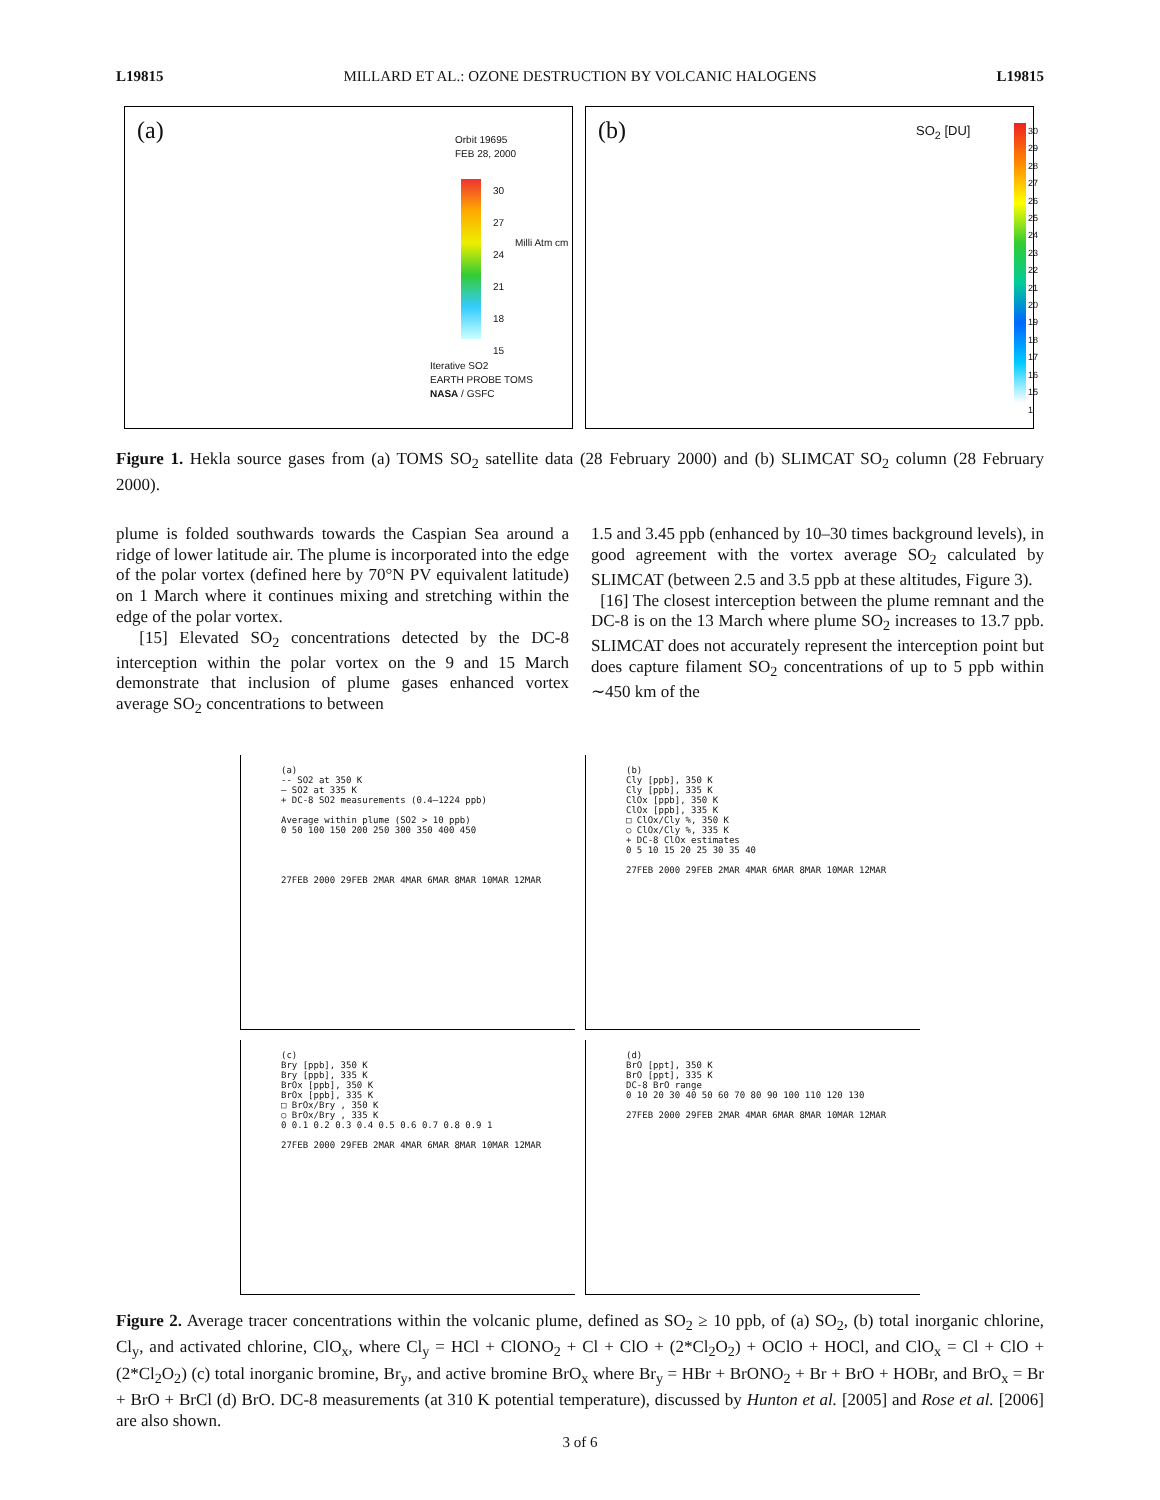L19815 MILLARD ET AL.: OZONE DESTRUCTION BY VOLCANIC HALOGENS L19815
(a)
Orbit 19695
FEB 28, 2000
30
27
24
21
18
15
Iterative SO2
EARTH PROBE TOMS
NASA / GSFC
Milli Atm cm
(b) SO<sub>2</sub> [DU]
30
29
28
27
26
25
24
23
22
21
20
19
18
17
16
15
1
Figure 1. Hekla source gases from (a) TOMS SO<sub>2</sub> satellite data (28 February 2000) and (b) SLIMCAT SO<sub>2</sub> column (28 February 2000).
plume is folded southwards towards the Caspian Sea around a ridge of lower latitude air. The plume is incorporated into the edge of the polar vortex (defined here by 70°N PV equivalent latitude) on 1 March where it continues mixing and stretching within the edge of the polar vortex.
[15] Elevated SO<sub>2</sub> concentrations detected by the DC-8 interception within the polar vortex on the 9 and 15 March demonstrate that inclusion of plume gases enhanced vortex average SO<sub>2</sub> concentrations to between
1.5 and 3.45 ppb (enhanced by 10–30 times background levels), in good agreement with the vortex average SO<sub>2</sub> calculated by SLIMCAT (between 2.5 and 3.5 ppb at these altitudes, Figure 3).
[16] The closest interception between the plume remnant and the DC-8 is on the 13 March where plume SO<sub>2</sub> increases to 13.7 ppb. SLIMCAT does not accurately represent the interception point but does capture filament SO<sub>2</sub> concentrations of up to 5 ppb within ∼450 km of the
(a)
-- SO2 at 350 K
— SO2 at 335 K
+ DC-8 SO2 measurements (0.4–1224 ppb)
Average within plume (SO2 > 10 ppb)
0 50 100 150 200 250 300 350 400 450
27FEB 2000 29FEB 2MAR 4MAR 6MAR 8MAR 10MAR 12MAR
(b)
Cly [ppb], 350 K
Cly [ppb], 335 K
ClOx [ppb], 350 K
ClOx [ppb], 335 K
□ ClOx/Cly %, 350 K
○ ClOx/Cly %, 335 K
+ DC-8 ClOx estimates
0 5 10 15 20 25 30 35 40
27FEB 2000 29FEB 2MAR 4MAR 6MAR 8MAR 10MAR 12MAR
(c)
Bry [ppb], 350 K
Bry [ppb], 335 K
BrOx [ppb], 350 K
BrOx [ppb], 335 K
□ BrOx/Bry , 350 K
○ BrOx/Bry , 335 K
0 0.1 0.2 0.3 0.4 0.5 0.6 0.7 0.8 0.9 1
27FEB 2000 29FEB 2MAR 4MAR 6MAR 8MAR 10MAR 12MAR
(d)
BrO [ppt], 350 K
BrO [ppt], 335 K
DC-8 BrO range
0 10 20 30 40 50 60 70 80 90 100 110 120 130
27FEB 2000 29FEB 2MAR 4MAR 6MAR 8MAR 10MAR 12MAR
Figure 2. Average tracer concentrations within the volcanic plume, defined as SO<sub>2</sub> ≥ 10 ppb, of (a) SO<sub>2</sub>, (b) total inorganic chlorine, Cl<sub>y</sub>, and activated chlorine, ClO<sub>x</sub>, where Cl<sub>y</sub> = HCl + ClONO<sub>2</sub> + Cl + ClO + (2*Cl<sub>2</sub>O<sub>2</sub>) + OClO + HOCl, and ClO<sub>x</sub> = Cl + ClO + (2*Cl<sub>2</sub>O<sub>2</sub>) (c) total inorganic bromine, Br<sub>y</sub>, and active bromine BrO<sub>x</sub> where Br<sub>y</sub> = HBr + BrONO<sub>2</sub> + Br + BrO + HOBr, and BrO<sub>x</sub> = Br + BrO + BrCl (d) BrO. DC-8 measurements (at 310 K potential temperature), discussed by Hunton et al. [2005] and Rose et al. [2006] are also shown.
3 of 6